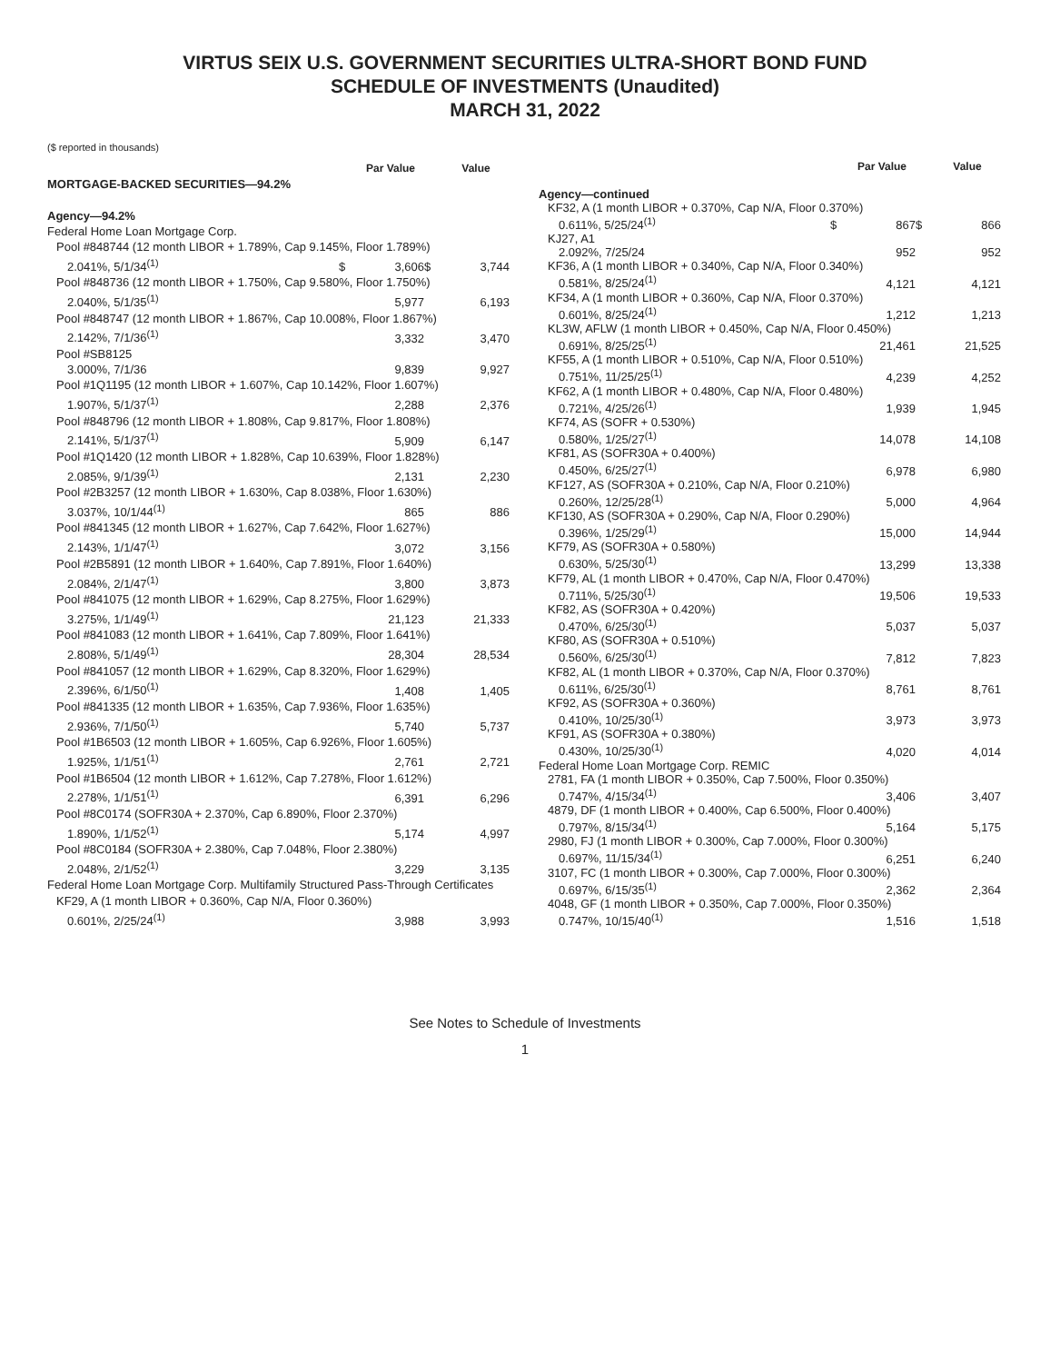VIRTUS SEIX U.S. GOVERNMENT SECURITIES ULTRA-SHORT BOND FUND
SCHEDULE OF INVESTMENTS (Unaudited)
MARCH 31, 2022
($ reported in thousands)
| | | Par Value | | Value |
| --- | --- | --- | --- | --- |
| MORTGAGE-BACKED SECURITIES—94.2% | | | | |
| Agency—94.2% | | | | |
| Federal Home Loan Mortgage Corp. | | | | |
| Pool #848744 (12 month LIBOR + 1.789%, Cap 9.145%, Floor 1.789%) | | | | |
| 2.041%, 5/1/34<sup>(1)</sup> | $ | 3,606 | $ | 3,744 |
| Pool #848736 (12 month LIBOR + 1.750%, Cap 9.580%, Floor 1.750%) | | | | |
| 2.040%, 5/1/35<sup>(1)</sup> | | 5,977 | | 6,193 |
| Pool #848747 (12 month LIBOR + 1.867%, Cap 10.008%, Floor 1.867%) | | | | |
| 2.142%, 7/1/36<sup>(1)</sup> | | 3,332 | | 3,470 |
| Pool #SB8125 | | | | |
| 3.000%, 7/1/36 | | 9,839 | | 9,927 |
| Pool #1Q1195 (12 month LIBOR + 1.607%, Cap 10.142%, Floor 1.607%) | | | | |
| 1.907%, 5/1/37<sup>(1)</sup> | | 2,288 | | 2,376 |
| Pool #848796 (12 month LIBOR + 1.808%, Cap 9.817%, Floor 1.808%) | | | | |
| 2.141%, 5/1/37<sup>(1)</sup> | | 5,909 | | 6,147 |
| Pool #1Q1420 (12 month LIBOR + 1.828%, Cap 10.639%, Floor 1.828%) | | | | |
| 2.085%, 9/1/39<sup>(1)</sup> | | 2,131 | | 2,230 |
| Pool #2B3257 (12 month LIBOR + 1.630%, Cap 8.038%, Floor 1.630%) | | | | |
| 3.037%, 10/1/44<sup>(1)</sup> | | 865 | | 886 |
| Pool #841345 (12 month LIBOR + 1.627%, Cap 7.642%, Floor 1.627%) | | | | |
| 2.143%, 1/1/47<sup>(1)</sup> | | 3,072 | | 3,156 |
| Pool #2B5891 (12 month LIBOR + 1.640%, Cap 7.891%, Floor 1.640%) | | | | |
| 2.084%, 2/1/47<sup>(1)</sup> | | 3,800 | | 3,873 |
| Pool #841075 (12 month LIBOR + 1.629%, Cap 8.275%, Floor 1.629%) | | | | |
| 3.275%, 1/1/49<sup>(1)</sup> | | 21,123 | | 21,333 |
| Pool #841083 (12 month LIBOR + 1.641%, Cap 7.809%, Floor 1.641%) | | | | |
| 2.808%, 5/1/49<sup>(1)</sup> | | 28,304 | | 28,534 |
| Pool #841057 (12 month LIBOR + 1.629%, Cap 8.320%, Floor 1.629%) | | | | |
| 2.396%, 6/1/50<sup>(1)</sup> | | 1,408 | | 1,405 |
| Pool #841335 (12 month LIBOR + 1.635%, Cap 7.936%, Floor 1.635%) | | | | |
| 2.936%, 7/1/50<sup>(1)</sup> | | 5,740 | | 5,737 |
| Pool #1B6503 (12 month LIBOR + 1.605%, Cap 6.926%, Floor 1.605%) | | | | |
| 1.925%, 1/1/51<sup>(1)</sup> | | 2,761 | | 2,721 |
| Pool #1B6504 (12 month LIBOR + 1.612%, Cap 7.278%, Floor 1.612%) | | | | |
| 2.278%, 1/1/51<sup>(1)</sup> | | 6,391 | | 6,296 |
| Pool #8C0174 (SOFR30A + 2.370%, Cap 6.890%, Floor 2.370%) | | | | |
| 1.890%, 1/1/52<sup>(1)</sup> | | 5,174 | | 4,997 |
| Pool #8C0184 (SOFR30A + 2.380%, Cap 7.048%, Floor 2.380%) | | | | |
| 2.048%, 2/1/52<sup>(1)</sup> | | 3,229 | | 3,135 |
| Federal Home Loan Mortgage Corp. Multifamily Structured Pass-Through Certificates | | | | |
| KF29, A (1 month LIBOR + 0.360%, Cap N/A, Floor 0.360%) | | | | |
| 0.601%, 2/25/24<sup>(1)</sup> | | 3,988 | | 3,993 |
| | | Par Value | | Value |
| --- | --- | --- | --- | --- |
| Agency—continued | | | | |
| KF32, A (1 month LIBOR + 0.370%, Cap N/A, Floor 0.370%) | | | | |
| 0.611%, 5/25/24<sup>(1)</sup> | $ | 867 | $ | 866 |
| KJ27, A1 | | | | |
| 2.092%, 7/25/24 | | 952 | | 952 |
| KF36, A (1 month LIBOR + 0.340%, Cap N/A, Floor 0.340%) | | | | |
| 0.581%, 8/25/24<sup>(1)</sup> | | 4,121 | | 4,121 |
| KF34, A (1 month LIBOR + 0.360%, Cap N/A, Floor 0.370%) | | | | |
| 0.601%, 8/25/24<sup>(1)</sup> | | 1,212 | | 1,213 |
| KL3W, AFLW (1 month LIBOR + 0.450%, Cap N/A, Floor 0.450%) | | | | |
| 0.691%, 8/25/25<sup>(1)</sup> | | 21,461 | | 21,525 |
| KF55, A (1 month LIBOR + 0.510%, Cap N/A, Floor 0.510%) | | | | |
| 0.751%, 11/25/25<sup>(1)</sup> | | 4,239 | | 4,252 |
| KF62, A (1 month LIBOR + 0.480%, Cap N/A, Floor 0.480%) | | | | |
| 0.721%, 4/25/26<sup>(1)</sup> | | 1,939 | | 1,945 |
| KF74, AS (SOFR + 0.530%) | | | | |
| 0.580%, 1/25/27<sup>(1)</sup> | | 14,078 | | 14,108 |
| KF81, AS (SOFR30A + 0.400%) | | | | |
| 0.450%, 6/25/27<sup>(1)</sup> | | 6,978 | | 6,980 |
| KF127, AS (SOFR30A + 0.210%, Cap N/A, Floor 0.210%) | | | | |
| 0.260%, 12/25/28<sup>(1)</sup> | | 5,000 | | 4,964 |
| KF130, AS (SOFR30A + 0.290%, Cap N/A, Floor 0.290%) | | | | |
| 0.396%, 1/25/29<sup>(1)</sup> | | 15,000 | | 14,944 |
| KF79, AS (SOFR30A + 0.580%) | | | | |
| 0.630%, 5/25/30<sup>(1)</sup> | | 13,299 | | 13,338 |
| KF79, AL (1 month LIBOR + 0.470%, Cap N/A, Floor 0.470%) | | | | |
| 0.711%, 5/25/30<sup>(1)</sup> | | 19,506 | | 19,533 |
| KF82, AS (SOFR30A + 0.420%) | | | | |
| 0.470%, 6/25/30<sup>(1)</sup> | | 5,037 | | 5,037 |
| KF80, AS (SOFR30A + 0.510%) | | | | |
| 0.560%, 6/25/30<sup>(1)</sup> | | 7,812 | | 7,823 |
| KF82, AL (1 month LIBOR + 0.370%, Cap N/A, Floor 0.370%) | | | | |
| 0.611%, 6/25/30<sup>(1)</sup> | | 8,761 | | 8,761 |
| KF92, AS (SOFR30A + 0.360%) | | | | |
| 0.410%, 10/25/30<sup>(1)</sup> | | 3,973 | | 3,973 |
| KF91, AS (SOFR30A + 0.380%) | | | | |
| 0.430%, 10/25/30<sup>(1)</sup> | | 4,020 | | 4,014 |
| Federal Home Loan Mortgage Corp. REMIC | | | | |
| 2781, FA (1 month LIBOR + 0.350%, Cap 7.500%, Floor 0.350%) | | | | |
| 0.747%, 4/15/34<sup>(1)</sup> | | 3,406 | | 3,407 |
| 4879, DF (1 month LIBOR + 0.400%, Cap 6.500%, Floor 0.400%) | | | | |
| 0.797%, 8/15/34<sup>(1)</sup> | | 5,164 | | 5,175 |
| 2980, FJ (1 month LIBOR + 0.300%, Cap 7.000%, Floor 0.300%) | | | | |
| 0.697%, 11/15/34<sup>(1)</sup> | | 6,251 | | 6,240 |
| 3107, FC (1 month LIBOR + 0.300%, Cap 7.000%, Floor 0.300%) | | | | |
| 0.697%, 6/15/35<sup>(1)</sup> | | 2,362 | | 2,364 |
| 4048, GF (1 month LIBOR + 0.350%, Cap 7.000%, Floor 0.350%) | | | | |
| 0.747%, 10/15/40<sup>(1)</sup> | | 1,516 | | 1,518 |
See Notes to Schedule of Investments
1